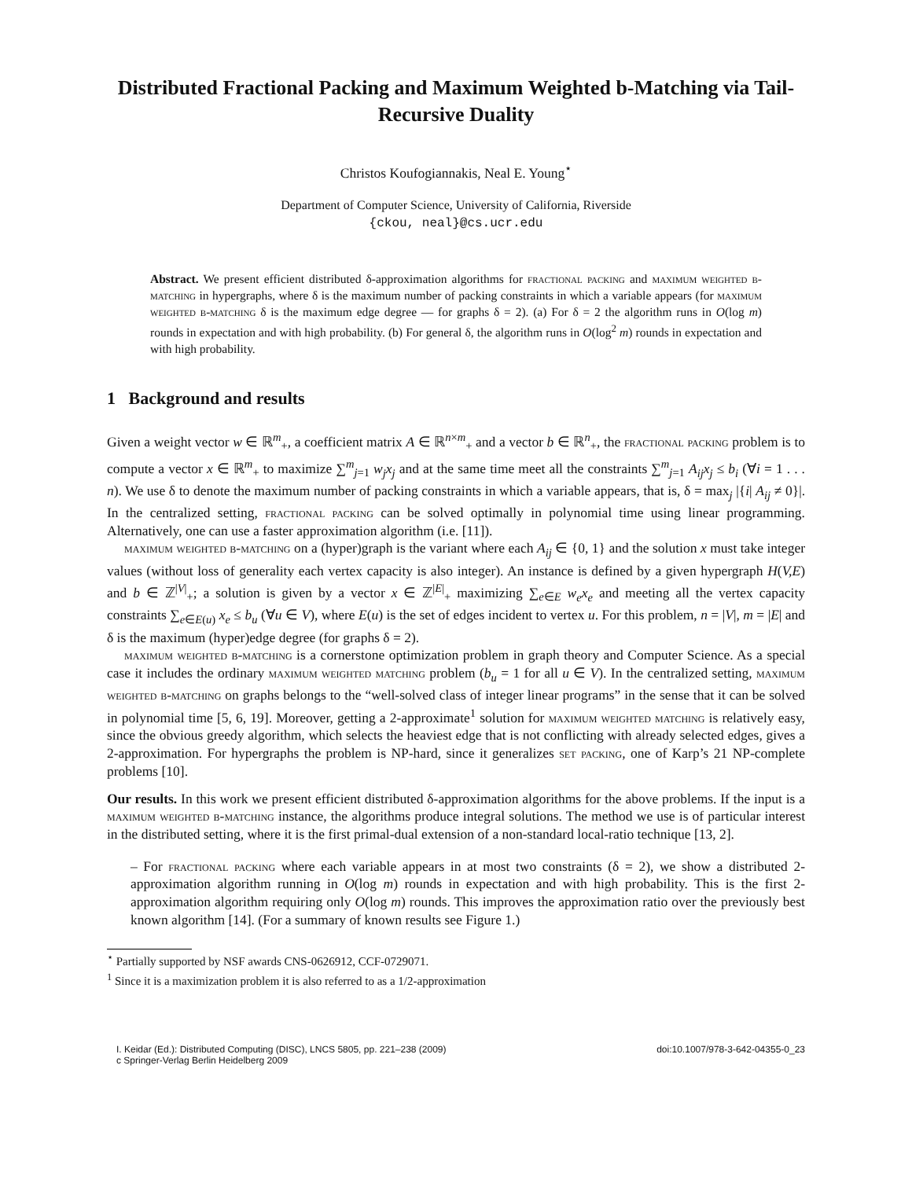Distributed Fractional Packing and Maximum Weighted b-Matching via Tail-Recursive Duality
Christos Koufogiannakis, Neal E. Young<sup>⋆</sup>
Department of Computer Science, University of California, Riverside
{ckou, neal}@cs.ucr.edu
Abstract. We present efficient distributed δ-approximation algorithms for fractional packing and maximum weighted b-matching in hypergraphs, where δ is the maximum number of packing constraints in which a variable appears (for maximum weighted b-matching δ is the maximum edge degree — for graphs δ = 2). (a) For δ = 2 the algorithm runs in O(log m) rounds in expectation and with high probability. (b) For general δ, the algorithm runs in O(log<sup>2</sup> m) rounds in expectation and with high probability.
1 Background and results
Given a weight vector w ∈ ℝ<sup>m</sup><sub>+</sub>, a coefficient matrix A ∈ ℝ<sup>n×m</sup><sub>+</sub> and a vector b ∈ ℝ<sup>n</sup><sub>+</sub>, the fractional packing problem is to compute a vector x ∈ ℝ<sup>m</sup><sub>+</sub> to maximize ∑<sup>m</sup><sub>j=1</sub> w<sub>j</sub>x<sub>j</sub> and at the same time meet all the constraints ∑<sup>m</sup><sub>j=1</sub> A<sub>ij</sub>x<sub>j</sub> ≤ b<sub>i</sub> (∀i = 1 . . . n). We use δ to denote the maximum number of packing constraints in which a variable appears, that is, δ = max<sub>j</sub> |{i| A<sub>ij</sub> ≠ 0}|. In the centralized setting, fractional packing can be solved optimally in polynomial time using linear programming. Alternatively, one can use a faster approximation algorithm (i.e. [11]).
maximum weighted b-matching on a (hyper)graph is the variant where each A<sub>ij</sub> ∈ {0, 1} and the solution x must take integer values (without loss of generality each vertex capacity is also integer). An instance is defined by a given hypergraph H(V,E) and b ∈ ℤ<sup>|V|</sup><sub>+</sub>; a solution is given by a vector x ∈ ℤ<sup>|E|</sup><sub>+</sub> maximizing ∑<sub>e∈E</sub> w<sub>e</sub>x<sub>e</sub> and meeting all the vertex capacity constraints ∑<sub>e∈E(u)</sub> x<sub>e</sub> ≤ b<sub>u</sub> (∀u ∈ V), where E(u) is the set of edges incident to vertex u. For this problem, n = |V|, m = |E| and δ is the maximum (hyper)edge degree (for graphs δ = 2).
maximum weighted b-matching is a cornerstone optimization problem in graph theory and Computer Science. As a special case it includes the ordinary maximum weighted matching problem (b<sub>u</sub> = 1 for all u ∈ V). In the centralized setting, maximum weighted b-matching on graphs belongs to the “well-solved class of integer linear programs” in the sense that it can be solved in polynomial time [5, 6, 19]. Moreover, getting a 2-approximate<sup>1</sup> solution for maximum weighted matching is relatively easy, since the obvious greedy algorithm, which selects the heaviest edge that is not conflicting with already selected edges, gives a 2-approximation. For hypergraphs the problem is NP-hard, since it generalizes set packing, one of Karp’s 21 NP-complete problems [10].
Our results. In this work we present efficient distributed δ-approximation algorithms for the above problems. If the input is a maximum weighted b-matching instance, the algorithms produce integral solutions. The method we use is of particular interest in the distributed setting, where it is the first primal-dual extension of a non-standard local-ratio technique [13, 2].
– For fractional packing where each variable appears in at most two constraints (δ = 2), we show a distributed 2-approximation algorithm running in O(log m) rounds in expectation and with high probability. This is the first 2-approximation algorithm requiring only O(log m) rounds. This improves the approximation ratio over the previously best known algorithm [14]. (For a summary of known results see Figure 1.)
<sup>⋆</sup> Partially supported by NSF awards CNS-0626912, CCF-0729071.
<sup>1</sup> Since it is a maximization problem it is also referred to as a 1/2-approximation
I. Keidar (Ed.): Distributed Computing (DISC), LNCS 5805, pp. 221–238 (2009)
c Springer-Verlag Berlin Heidelberg 2009
doi:10.1007/978-3-642-04355-0_23